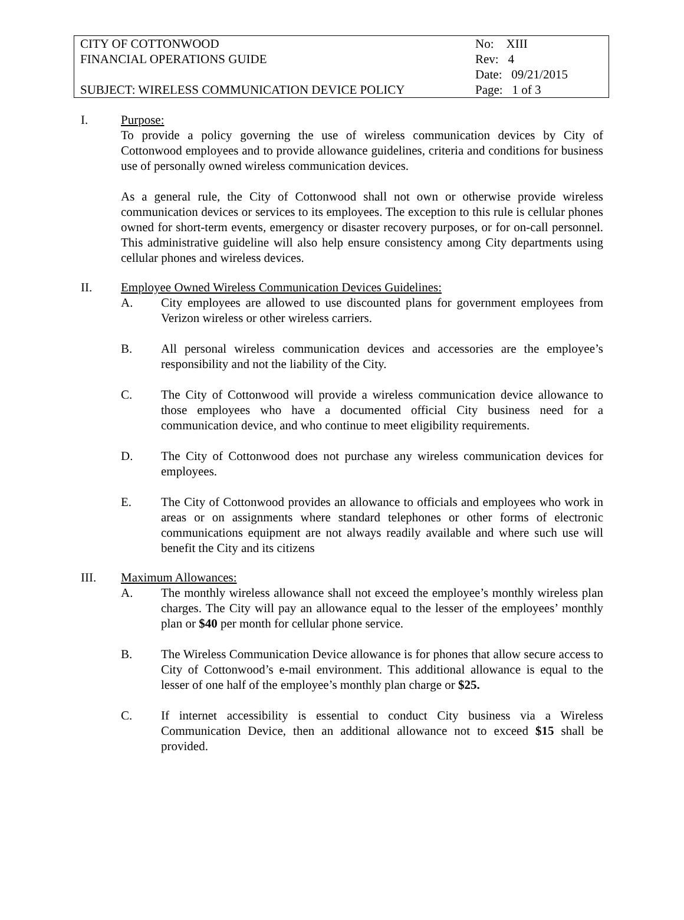| CITY OF COTTONWOOD FINANCIAL OPERATIONS GUIDE SUBJECT: WIRELESS COMMUNICATION DEVICE POLICY | No: XIII Rev: 4 Date: 09/21/2015 Page: 1 of 3 |
I. Purpose:
To provide a policy governing the use of wireless communication devices by City of Cottonwood employees and to provide allowance guidelines, criteria and conditions for business use of personally owned wireless communication devices.
As a general rule, the City of Cottonwood shall not own or otherwise provide wireless communication devices or services to its employees. The exception to this rule is cellular phones owned for short-term events, emergency or disaster recovery purposes, or for on-call personnel. This administrative guideline will also help ensure consistency among City departments using cellular phones and wireless devices.
II. Employee Owned Wireless Communication Devices Guidelines:
A. City employees are allowed to use discounted plans for government employees from Verizon wireless or other wireless carriers.
B. All personal wireless communication devices and accessories are the employee’s responsibility and not the liability of the City.
C. The City of Cottonwood will provide a wireless communication device allowance to those employees who have a documented official City business need for a communication device, and who continue to meet eligibility requirements.
D. The City of Cottonwood does not purchase any wireless communication devices for employees.
E. The City of Cottonwood provides an allowance to officials and employees who work in areas or on assignments where standard telephones or other forms of electronic communications equipment are not always readily available and where such use will benefit the City and its citizens
III. Maximum Allowances:
A. The monthly wireless allowance shall not exceed the employee’s monthly wireless plan charges. The City will pay an allowance equal to the lesser of the employees’ monthly plan or $40 per month for cellular phone service.
B. The Wireless Communication Device allowance is for phones that allow secure access to City of Cottonwood’s e-mail environment. This additional allowance is equal to the lesser of one half of the employee’s monthly plan charge or $25.
C. If internet accessibility is essential to conduct City business via a Wireless Communication Device, then an additional allowance not to exceed $15 shall be provided.